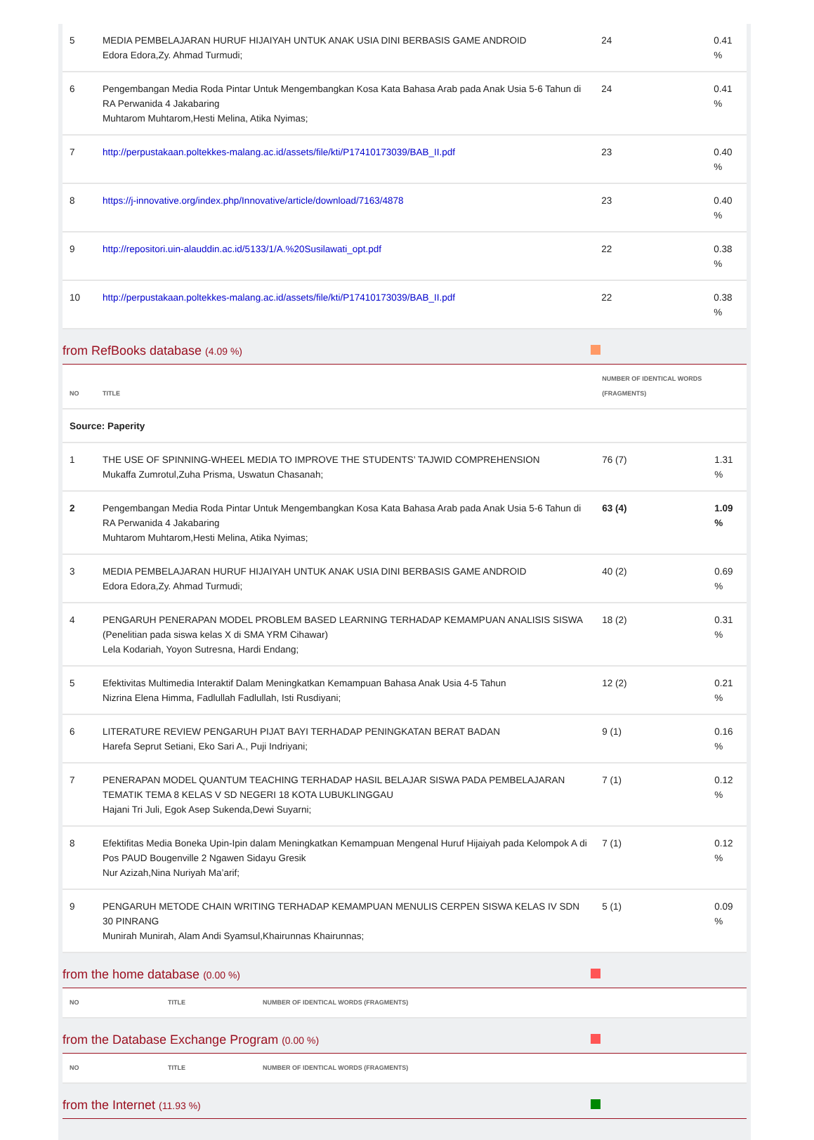| 5 | MEDIA PEMBELAJARAN HURUF HIJAIYAH UNTUK ANAK USIA DINI BERBASIS GAME ANDROID Edora Edora,Zy. Ahmad Turmudi; | 24 | 0.41 % |
| 6 | Pengembangan Media Roda Pintar Untuk Mengembangkan Kosa Kata Bahasa Arab pada Anak Usia 5-6 Tahun di RA Perwanida 4 Jakabaring Muhtarom Muhtarom,Hesti Melina, Atika Nyimas; | 24 | 0.41 % |
| 7 | http://perpustakaan.poltekkes-malang.ac.id/assets/file/kti/P17410173039/BAB_II.pdf | 23 | 0.40 % |
| 8 | https://j-innovative.org/index.php/Innovative/article/download/7163/4878 | 23 | 0.40 % |
| 9 | http://repositori.uin-alauddin.ac.id/5133/1/A.%20Susilawati_opt.pdf | 22 | 0.38 % |
| 10 | http://perpustakaan.poltekkes-malang.ac.id/assets/file/kti/P17410173039/BAB_II.pdf | 22 | 0.38 % |
from RefBooks database (4.09 %)
| NO | TITLE | NUMBER OF IDENTICAL WORDS (FRAGMENTS) | |
| --- | --- | --- | --- |
| Source: Paperity | | | |
| 1 | THE USE OF SPINNING-WHEEL MEDIA TO IMPROVE THE STUDENTS’ TAJWID COMPREHENSION Mukaffa Zumrotul,Zuha Prisma, Uswatun Chasanah; | 76 (7) | 1.31 % |
| 2 | Pengembangan Media Roda Pintar Untuk Mengembangkan Kosa Kata Bahasa Arab pada Anak Usia 5-6 Tahun di RA Perwanida 4 Jakabaring Muhtarom Muhtarom,Hesti Melina, Atika Nyimas; | 63 (4) | 1.09 % |
| 3 | MEDIA PEMBELAJARAN HURUF HIJAIYAH UNTUK ANAK USIA DINI BERBASIS GAME ANDROID Edora Edora,Zy. Ahmad Turmudi; | 40 (2) | 0.69 % |
| 4 | PENGARUH PENERAPAN MODEL PROBLEM BASED LEARNING TERHADAP KEMAMPUAN ANALISIS SISWA (Penelitian pada siswa kelas X di SMA YRM Cihawar) Lela Kodariah, Yoyon Sutresna, Hardi Endang; | 18 (2) | 0.31 % |
| 5 | Efektivitas Multimedia Interaktif Dalam Meningkatkan Kemampuan Bahasa Anak Usia 4-5 Tahun Nizrina Elena Himma, Fadlullah Fadlullah, Isti Rusdiyani; | 12 (2) | 0.21 % |
| 6 | LITERATURE REVIEW PENGARUH PIJAT BAYI TERHADAP PENINGKATAN BERAT BADAN Harefa Seprut Setiani, Eko Sari A., Puji Indriyani; | 9 (1) | 0.16 % |
| 7 | PENERAPAN MODEL QUANTUM TEACHING TERHADAP HASIL BELAJAR SISWA PADA PEMBELAJARAN TEMATIK TEMA 8 KELAS V SD NEGERI 18 KOTA LUBUKLINGGAU Hajani Tri Juli, Egok Asep Sukenda,Dewi Suyarni; | 7 (1) | 0.12 % |
| 8 | Efektifitas Media Boneka Upin-Ipin dalam Meningkatkan Kemampuan Mengenal Huruf Hijaiyah pada Kelompok A di Pos PAUD Bougenville 2 Ngawen Sidayu Gresik Nur Azizah,Nina Nuriyah Ma’arif; | 7 (1) | 0.12 % |
| 9 | PENGARUH METODE CHAIN WRITING TERHADAP KEMAMPUAN MENULIS CERPEN SISWA KELAS IV SDN 30 PINRANG Munirah Munirah, Alam Andi Syamsul,Khairunnas Khairunnas; | 5 (1) | 0.09 % |
from the home database (0.00 %)
| NO | TITLE | NUMBER OF IDENTICAL WORDS (FRAGMENTS) |
| --- | --- | --- |
from the Database Exchange Program (0.00 %)
| NO | TITLE | NUMBER OF IDENTICAL WORDS (FRAGMENTS) |
| --- | --- | --- |
from the Internet (11.93 %)